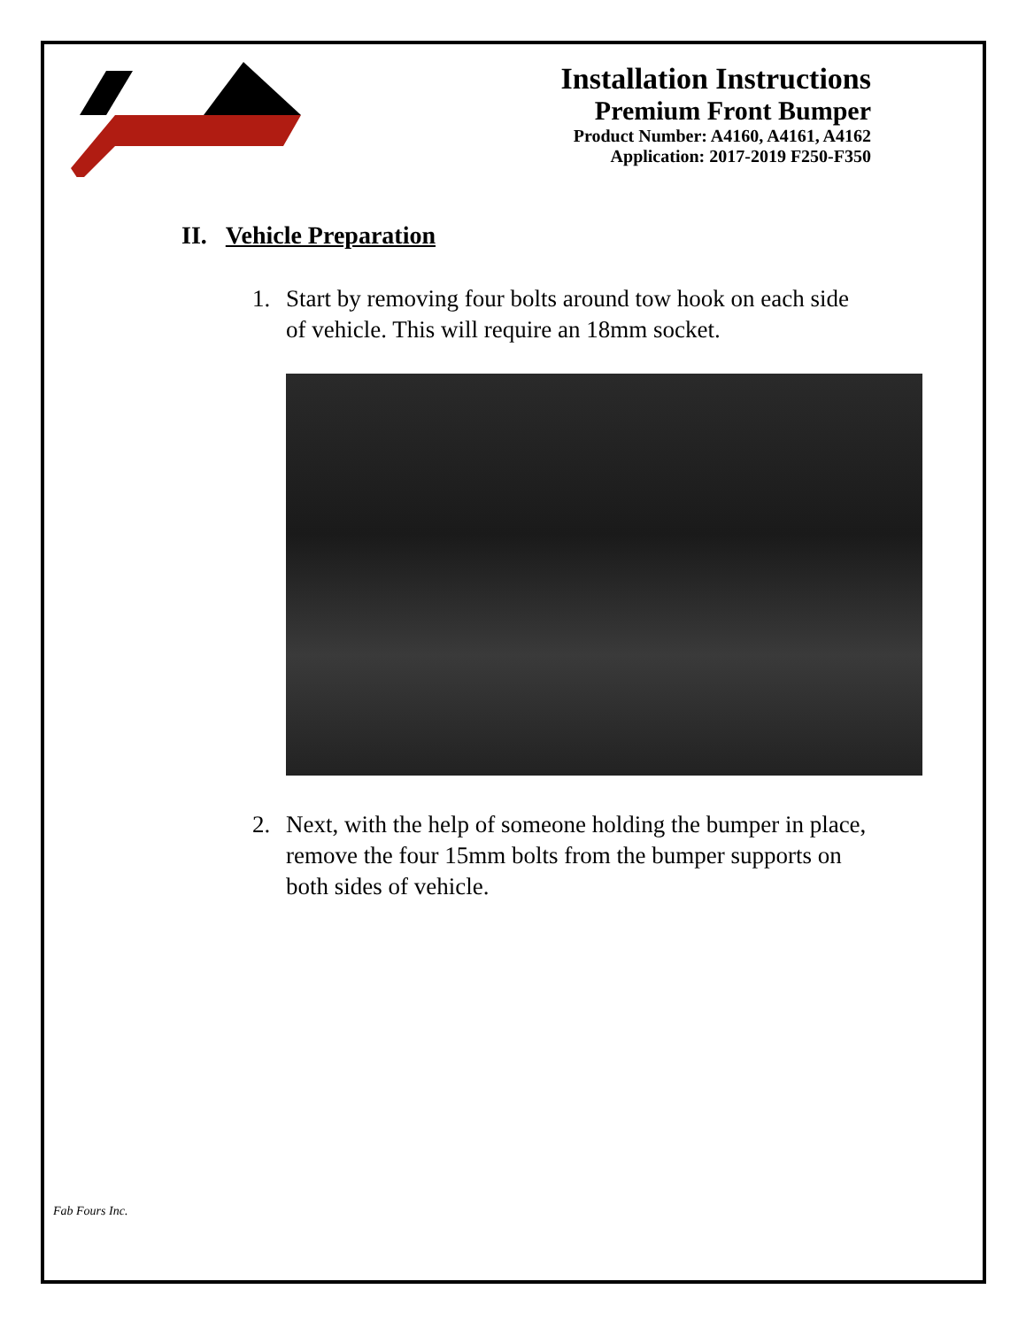Installation Instructions
Premium Front Bumper
Product Number: A4160, A4161, A4162
Application: 2017-2019 F250-F350
II. Vehicle Preparation
1. Start by removing four bolts around tow hook on each side of vehicle. This will require an 18mm socket.
2. Next, with the help of someone holding the bumper in place, remove the four 15mm bolts from the bumper supports on both sides of vehicle.
Fab Fours Inc.